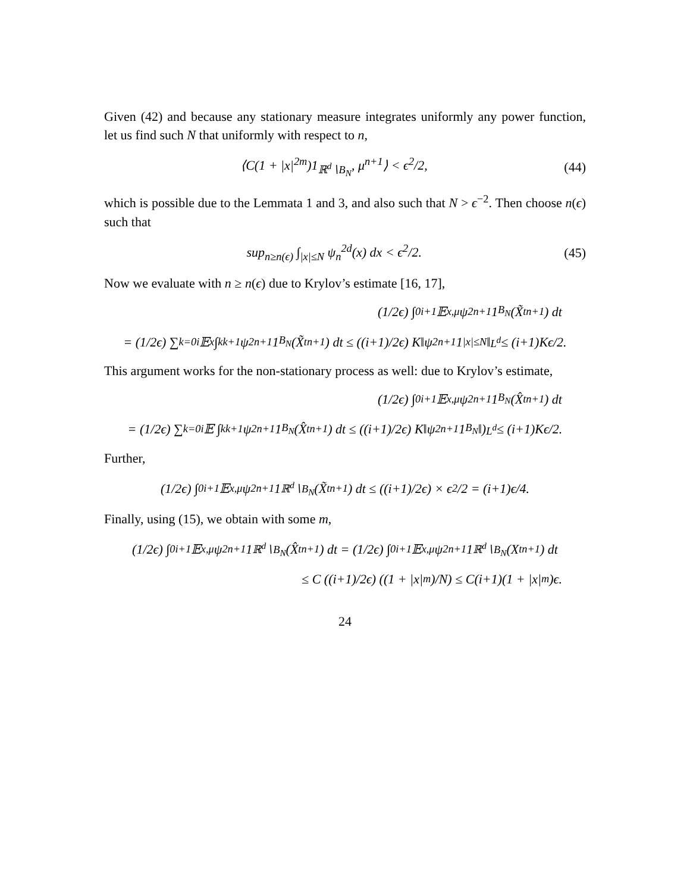Given (42) and because any stationary measure integrates uniformly any power function, let us find such N that uniformly with respect to n,
⟨C(1 + |x|<sup>2m</sup>)1<sub>ℝ<sup>d</sup>∖B<sub>N</sub></sub>, μ<sup>n+1</sup>⟩ < ϵ<sup>2</sup>/2, (44)
which is possible due to the Lemmata 1 and 3, and also such that N > ϵ<sup>−2</sup>. Then choose n(ϵ) such that
sup<sub>n≥n(ϵ)</sub> ∫<sub>|x|≤N</sub> ψ<sub>n</sub><sup>2d</sup>(x) dx < ϵ<sup>2</sup>/2. (45)
Now we evaluate with n ≥ n(ϵ) due to Krylov’s estimate [16, 17],
(1/2ϵ) ∫<sub>0</sub><sup>i+1</sup> 𝔼<sub>x,μ</sub>ψ<sup>2</sup><sub>n+1</sub>1<sub>B<sub>N</sub></sub>(X̃<sub>t</sub><sup>n+1</sup>) dt
= (1/2ϵ) ∑<sub>k=0</sub><sup>i</sup> 𝔼<sub>x</sub> ∫<sub>k</sub><sup>k+1</sup> ψ<sup>2</sup><sub>n+1</sub>1<sub>B<sub>N</sub></sub>(X̃<sub>t</sub><sup>n+1</sup>) dt ≤ ((i+1)/2ϵ) K‖ψ<sup>2</sup><sub>n+1</sub>1<sub>|x|≤N</sub>‖<sub>L<sup>d</sup></sub> ≤ (i+1)Kϵ/2.
This argument works for the non-stationary process as well: due to Krylov’s estimate,
(1/2ϵ) ∫<sub>0</sub><sup>i+1</sup> 𝔼<sub>x,μ</sub>ψ<sup>2</sup><sub>n+1</sub>1<sub>B<sub>N</sub></sub>(X̂<sub>t</sub><sup>n+1</sup>) dt
= (1/2ϵ) ∑<sub>k=0</sub><sup>i</sup> 𝔼 ∫<sub>k</sub><sup>k+1</sup> ψ<sup>2</sup><sub>n+1</sub>1<sub>B<sub>N</sub></sub>(X̂<sub>t</sub><sup>n+1</sup>) dt ≤ ((i+1)/2ϵ) K‖ψ<sup>2</sup><sub>n+1</sub>1<sub>B<sub>N</sub></sub>‖)<sub>L<sup>d</sup></sub> ≤ (i+1)Kϵ/2.
Further,
(1/2ϵ) ∫<sub>0</sub><sup>i+1</sup> 𝔼<sub>x,μ</sub>ψ<sup>2</sup><sub>n+1</sub>1<sub>ℝ<sup>d</sup>∖B<sub>N</sub></sub>(X̃<sub>t</sub><sup>n+1</sup>) dt ≤ ((i+1)/2ϵ) × ϵ<sup>2</sup>/2 = (i+1)ϵ/4.
Finally, using (15), we obtain with some m,
(1/2ϵ) ∫<sub>0</sub><sup>i+1</sup> 𝔼<sub>x,μ</sub>ψ<sup>2</sup><sub>n+1</sub>1<sub>ℝ<sup>d</sup>∖B<sub>N</sub></sub>(X̂<sub>t</sub><sup>n+1</sup>) dt = (1/2ϵ) ∫<sub>0</sub><sup>i+1</sup> 𝔼<sub>x,μ</sub>ψ<sup>2</sup><sub>n+1</sub>1<sub>ℝ<sup>d</sup>∖B<sub>N</sub></sub>(X<sub>t</sub><sup>n+1</sup>) dt
≤ C ((i+1)/2ϵ) ((1 + |x|<sup>m</sup>)/N) ≤ C(i+1)(1 + |x|<sup>m</sup>)ϵ.
24